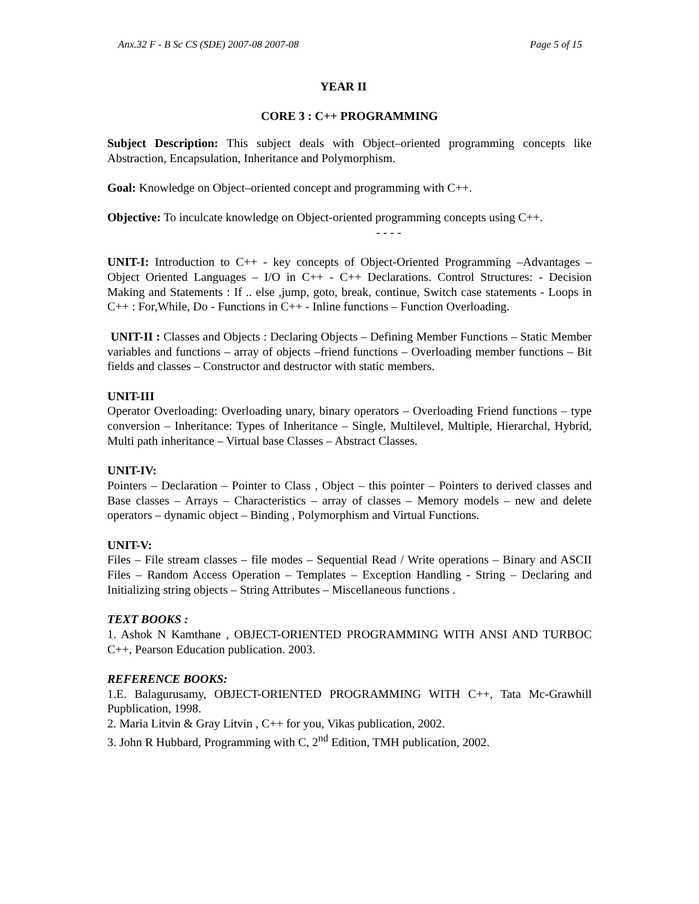Anx.32 F - B Sc CS (SDE) 2007-08 2007-08 Page 5 of 15
YEAR II
CORE 3 : C++ PROGRAMMING
Subject Description: This subject deals with Object–oriented programming concepts like Abstraction, Encapsulation, Inheritance and Polymorphism.
Goal: Knowledge on Object–oriented concept and programming with C++.
Objective: To inculcate knowledge on Object-oriented programming concepts using C++.
- - - -
UNIT-I: Introduction to C++ - key concepts of Object-Oriented Programming –Advantages – Object Oriented Languages – I/O in C++ - C++ Declarations. Control Structures: - Decision Making and Statements : If .. else ,jump, goto, break, continue, Switch case statements - Loops in C++ : For,While, Do - Functions in C++ - Inline functions – Function Overloading.
UNIT-II : Classes and Objects : Declaring Objects – Defining Member Functions – Static Member variables and functions – array of objects –friend functions – Overloading member functions – Bit fields and classes – Constructor and destructor with static members.
UNIT-III
Operator Overloading: Overloading unary, binary operators – Overloading Friend functions – type conversion – Inheritance: Types of Inheritance – Single, Multilevel, Multiple, Hierarchal, Hybrid, Multi path inheritance – Virtual base Classes – Abstract Classes.
UNIT-IV:
Pointers – Declaration – Pointer to Class , Object – this pointer – Pointers to derived classes and Base classes – Arrays – Characteristics – array of classes – Memory models – new and delete operators – dynamic object – Binding , Polymorphism and Virtual Functions.
UNIT-V:
Files – File stream classes – file modes – Sequential Read / Write operations – Binary and ASCII Files – Random Access Operation – Templates – Exception Handling - String – Declaring and Initializing string objects – String Attributes – Miscellaneous functions .
TEXT BOOKS :
1. Ashok N Kamthane , OBJECT-ORIENTED PROGRAMMING WITH ANSI AND TURBOC C++, Pearson Education publication. 2003.
REFERENCE BOOKS:
1.E. Balagurusamy, OBJECT-ORIENTED PROGRAMMING WITH C++, Tata Mc-Grawhill Pupblication, 1998.
2. Maria Litvin & Gray Litvin , C++ for you, Vikas publication, 2002.
3. John R Hubbard, Programming with C, 2<sup>nd</sup> Edition, TMH publication, 2002.